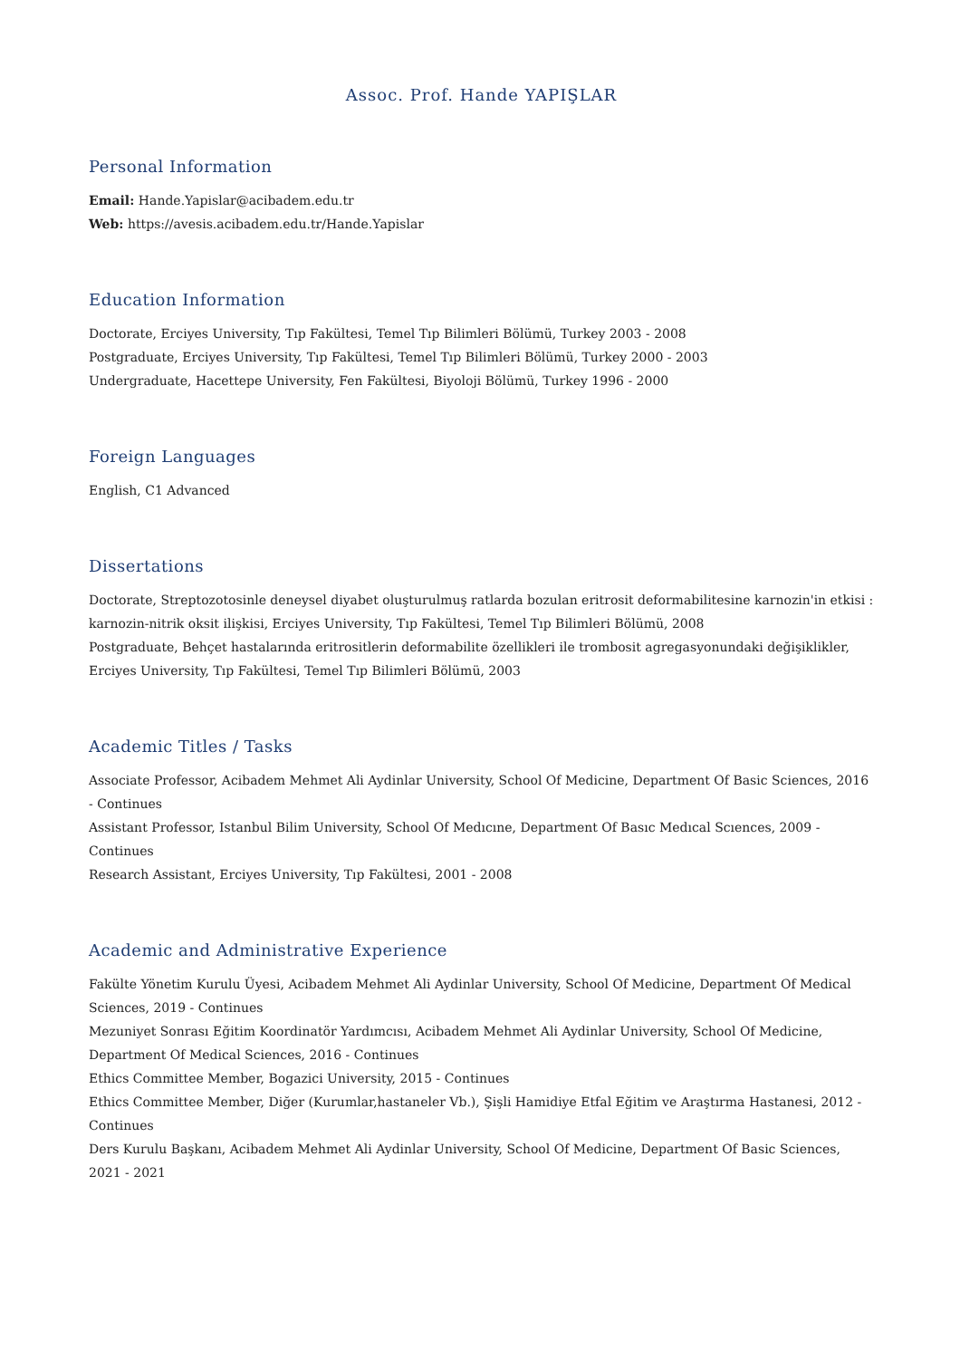Assoc. Prof. Hande YAPIŞLAR
Personal Information
Email: Hande.Yapislar@acibadem.edu.tr
Web: https://avesis.acibadem.edu.tr/Hande.Yapislar
Education Information
Doctorate, Erciyes University, Tıp Fakültesi, Temel Tıp Bilimleri Bölümü, Turkey 2003 - 2008
Postgraduate, Erciyes University, Tıp Fakültesi, Temel Tıp Bilimleri Bölümü, Turkey 2000 - 2003
Undergraduate, Hacettepe University, Fen Fakültesi, Biyoloji Bölümü, Turkey 1996 - 2000
Foreign Languages
English, C1 Advanced
Dissertations
Doctorate, Streptozotosinle deneysel diyabet oluşturulmuş ratlarda bozulan eritrosit deformabilitesine karnozin'in etkisi : karnozin-nitrik oksit ilişkisi, Erciyes University, Tıp Fakültesi, Temel Tıp Bilimleri Bölümü, 2008
Postgraduate, Behçet hastalarında eritrositlerin deformabilite özellikleri ile trombosit agregasyonundaki değişiklikler, Erciyes University, Tıp Fakültesi, Temel Tıp Bilimleri Bölümü, 2003
Academic Titles / Tasks
Associate Professor, Acibadem Mehmet Ali Aydinlar University, School Of Medicine, Department Of Basic Sciences, 2016 - Continues
Assistant Professor, Istanbul Bilim University, School Of Medıcıne, Department Of Basıc Medıcal Scıences, 2009 - Continues
Research Assistant, Erciyes University, Tıp Fakültesi, 2001 - 2008
Academic and Administrative Experience
Fakülte Yönetim Kurulu Üyesi, Acibadem Mehmet Ali Aydinlar University, School Of Medicine, Department Of Medical Sciences, 2019 - Continues
Mezuniyet Sonrası Eğitim Koordinatör Yardımcısı, Acibadem Mehmet Ali Aydinlar University, School Of Medicine, Department Of Medical Sciences, 2016 - Continues
Ethics Committee Member, Bogazici University, 2015 - Continues
Ethics Committee Member, Diğer (Kurumlar,hastaneler Vb.), Şişli Hamidiye Etfal Eğitim ve Araştırma Hastanesi, 2012 - Continues
Ders Kurulu Başkanı, Acibadem Mehmet Ali Aydinlar University, School Of Medicine, Department Of Basic Sciences, 2021 - 2021